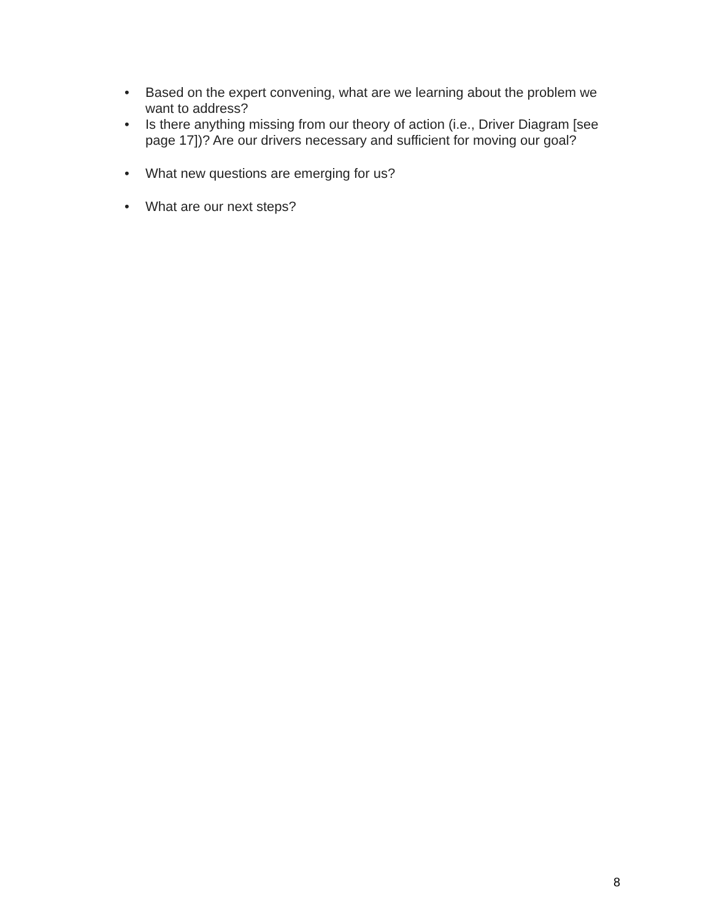• Based on the expert convening, what are we learning about the problem we want to address?
• Is there anything missing from our theory of action (i.e., Driver Diagram [see page 17])? Are our drivers necessary and sufficient for moving our goal?
• What new questions are emerging for us?
• What are our next steps?
8